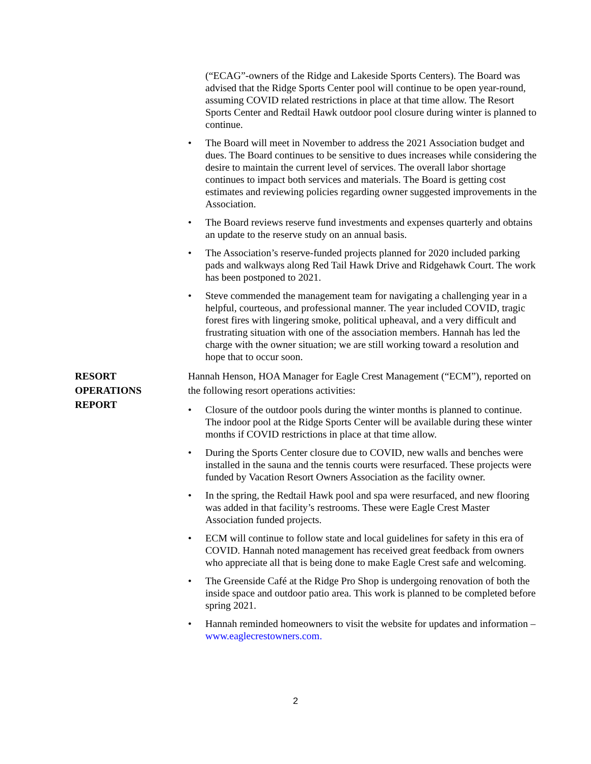(“ECAG”-owners of the Ridge and Lakeside Sports Centers). The Board was advised that the Ridge Sports Center pool will continue to be open year-round, assuming COVID related restrictions in place at that time allow. The Resort Sports Center and Redtail Hawk outdoor pool closure during winter is planned to continue.
• The Board will meet in November to address the 2021 Association budget and dues. The Board continues to be sensitive to dues increases while considering the desire to maintain the current level of services. The overall labor shortage continues to impact both services and materials. The Board is getting cost estimates and reviewing policies regarding owner suggested improvements in the Association.
• The Board reviews reserve fund investments and expenses quarterly and obtains an update to the reserve study on an annual basis.
• The Association’s reserve-funded projects planned for 2020 included parking pads and walkways along Red Tail Hawk Drive and Ridgehawk Court. The work has been postponed to 2021.
• Steve commended the management team for navigating a challenging year in a helpful, courteous, and professional manner. The year included COVID, tragic forest fires with lingering smoke, political upheaval, and a very difficult and frustrating situation with one of the association members. Hannah has led the charge with the owner situation; we are still working toward a resolution and hope that to occur soon.
RESORT
OPERATIONS
REPORT
Hannah Henson, HOA Manager for Eagle Crest Management (“ECM”), reported on the following resort operations activities:
• Closure of the outdoor pools during the winter months is planned to continue. The indoor pool at the Ridge Sports Center will be available during these winter months if COVID restrictions in place at that time allow.
• During the Sports Center closure due to COVID, new walls and benches were installed in the sauna and the tennis courts were resurfaced. These projects were funded by Vacation Resort Owners Association as the facility owner.
• In the spring, the Redtail Hawk pool and spa were resurfaced, and new flooring was added in that facility’s restrooms. These were Eagle Crest Master Association funded projects.
• ECM will continue to follow state and local guidelines for safety in this era of COVID. Hannah noted management has received great feedback from owners who appreciate all that is being done to make Eagle Crest safe and welcoming.
• The Greenside Café at the Ridge Pro Shop is undergoing renovation of both the inside space and outdoor patio area. This work is planned to be completed before spring 2021.
• Hannah reminded homeowners to visit the website for updates and information – www.eaglecrestowners.com.
2